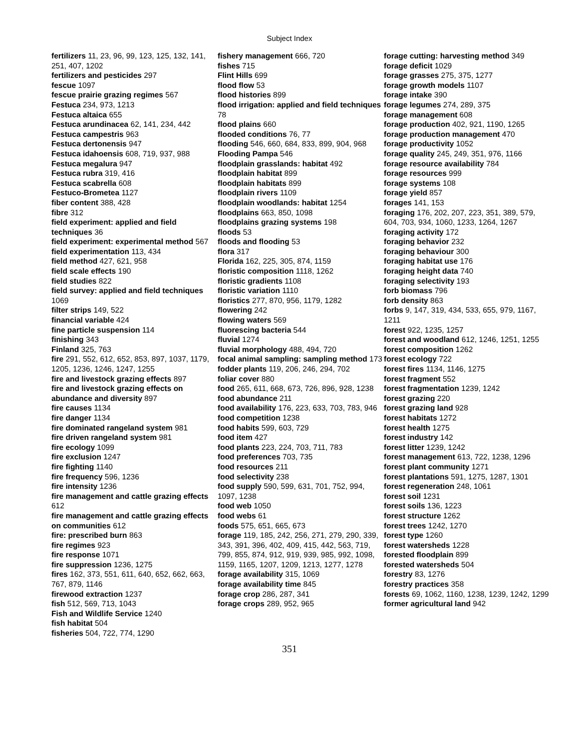Subject Index
fertilizers 11, 23, 96, 99, 123, 125, 132, 141, 251, 407, 1202
fertilizers and pesticides 297
fescue 1097
fescue prairie grazing regimes 567
Festuca 234, 973, 1213
Festuca altaica 655
Festuca arundinacea 62, 141, 234, 442
Festuca campestris 963
Festuca dertonensis 947
Festuca idahoensis 608, 719, 937, 988
Festuca megalura 947
Festuca rubra 319, 416
Festuca scabrella 608
Festuco-Brometea 1127
fiber content 388, 428
fibre 312
field experiment: applied and field techniques 36
field experiment: experimental method 567
field experimentation 113, 434
field method 427, 621, 958
field scale effects 190
field studies 822
field survey: applied and field techniques 1069
filter strips 149, 522
financial variable 424
fine particle suspension 114
finishing 343
Finland 325, 763
fire 291, 552, 612, 652, 853, 897, 1037, 1179, 1205, 1236, 1246, 1247, 1255
fire and livestock grazing effects 897
fire and livestock grazing effects on abundance and diversity 897
fire causes 1134
fire danger 1134
fire dominated rangeland system 981
fire driven rangeland system 981
fire ecology 1099
fire exclusion 1247
fire fighting 1140
fire frequency 596, 1236
fire intensity 1236
fire management and cattle grazing effects 612
fire management and cattle grazing effects on communities 612
fire: prescribed burn 863
fire regimes 923
fire response 1071
fire suppression 1236, 1275
fires 162, 373, 551, 611, 640, 652, 662, 663, 767, 879, 1146
firewood extraction 1237
fish 512, 569, 713, 1043
Fish and Wildlife Service 1240
fish habitat 504
fisheries 504, 722, 774, 1290
fishery management 666, 720
fishes 715
Flint Hills 699
flood flow 53
flood histories 899
flood irrigation: applied and field techniques 78
flood plains 660
flooded conditions 76, 77
flooding 546, 660, 684, 833, 899, 904, 968
Flooding Pampa 546
floodplain grasslands: habitat 492
floodplain habitat 899
floodplain habitats 899
floodplain rivers 1109
floodplain woodlands: habitat 1254
floodplains 663, 850, 1098
floodplains grazing systems 198
floods 53
floods and flooding 53
flora 317
Florida 162, 225, 305, 874, 1159
floristic composition 1118, 1262
floristic gradients 1108
floristic variation 1110
floristics 277, 870, 956, 1179, 1282
flowering 242
flowing waters 569
fluorescing bacteria 544
fluvial 1274
fluvial morphology 488, 494, 720
focal animal sampling: sampling method 173
fodder plants 119, 206, 246, 294, 702
foliar cover 880
food 265, 611, 668, 673, 726, 896, 928, 1238
food abundance 211
food availability 176, 223, 633, 703, 783, 946
food competition 1238
food habits 599, 603, 729
food item 427
food plants 223, 224, 703, 711, 783
food preferences 703, 735
food resources 211
food selectivity 238
food supply 590, 599, 631, 701, 752, 994, 1097, 1238
food web 1050
food webs 61
foods 575, 651, 665, 673
forage 119, 185, 242, 256, 271, 279, 290, 339, 343, 391, 396, 402, 409, 415, 442, 563, 719, 799, 855, 874, 912, 919, 939, 985, 992, 1098, 1159, 1165, 1207, 1209, 1213, 1277, 1278
forage availability 315, 1069
forage availability time 845
forage crop 286, 287, 341
forage crops 289, 952, 965
forage cutting: harvesting method 349
forage deficit 1029
forage grasses 275, 375, 1277
forage growth models 1107
forage intake 390
forage legumes 274, 289, 375
forage management 608
forage production 402, 921, 1190, 1265
forage production management 470
forage productivity 1052
forage quality 245, 249, 351, 976, 1166
forage resource availability 784
forage resources 999
forage systems 108
forage yield 857
forages 141, 153
foraging 176, 202, 207, 223, 351, 389, 579, 604, 703, 934, 1060, 1233, 1264, 1267
foraging activity 172
foraging behavior 232
foraging behaviour 300
foraging habitat use 176
foraging height data 740
foraging selectivity 193
forb biomass 796
forb density 863
forbs 9, 147, 319, 434, 533, 655, 979, 1167, 1211
forest 922, 1235, 1257
forest and woodland 612, 1246, 1251, 1255
forest composition 1262
forest ecology 722
forest fires 1134, 1146, 1275
forest fragment 552
forest fragmentation 1239, 1242
forest grazing 220
forest grazing land 928
forest habitats 1272
forest health 1275
forest industry 142
forest litter 1239, 1242
forest management 613, 722, 1238, 1296
forest plant community 1271
forest plantations 591, 1275, 1287, 1301
forest regeneration 248, 1061
forest soil 1231
forest soils 136, 1223
forest structure 1262
forest trees 1242, 1270
forest type 1260
forest watersheds 1228
forested floodplain 899
forested watersheds 504
forestry 83, 1276
forestry practices 358
forests 69, 1062, 1160, 1238, 1239, 1242, 1299
former agricultural land 942
351